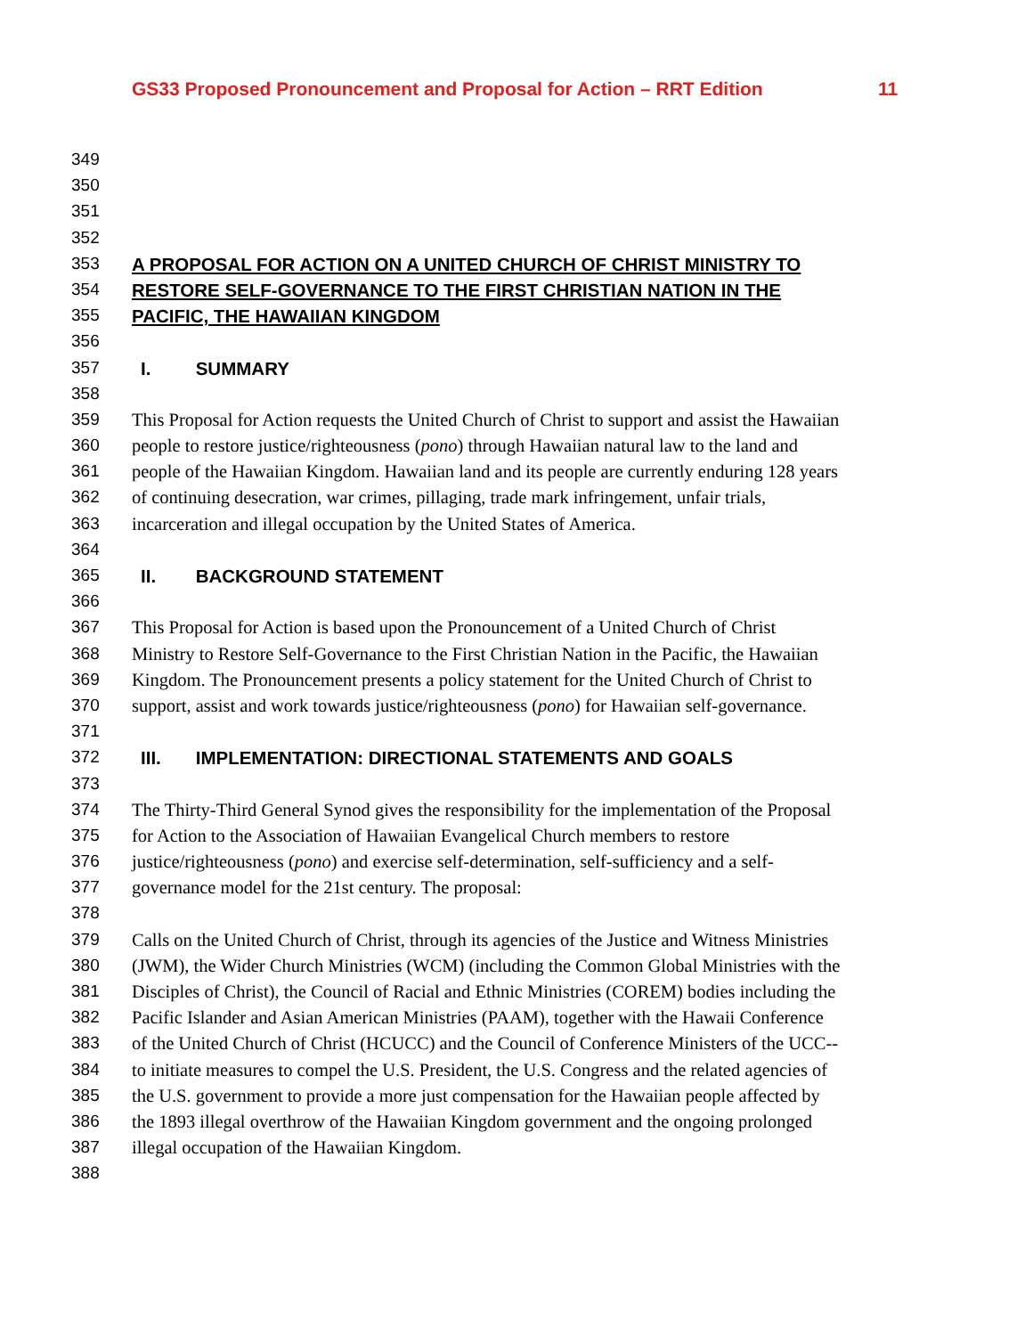GS33 Proposed Pronouncement and Proposal for Action – RRT Edition 11
349
350
351
352
353 A PROPOSAL FOR ACTION ON A UNITED CHURCH OF CHRIST MINISTRY TO
354 RESTORE SELF-GOVERNANCE TO THE FIRST CHRISTIAN NATION IN THE
355 PACIFIC, THE HAWAIIAN KINGDOM
356
357 I. SUMMARY
358
359 This Proposal for Action requests the United Church of Christ to support and assist the Hawaiian
360 people to restore justice/righteousness (pono) through Hawaiian natural law to the land and
361 people of the Hawaiian Kingdom. Hawaiian land and its people are currently enduring 128 years
362 of continuing desecration, war crimes, pillaging, trade mark infringement, unfair trials,
363 incarceration and illegal occupation by the United States of America.
364
365 II. BACKGROUND STATEMENT
366
367 This Proposal for Action is based upon the Pronouncement of a United Church of Christ
368 Ministry to Restore Self-Governance to the First Christian Nation in the Pacific, the Hawaiian
369 Kingdom. The Pronouncement presents a policy statement for the United Church of Christ to
370 support, assist and work towards justice/righteousness (pono) for Hawaiian self-governance.
371
372 III. IMPLEMENTATION: DIRECTIONAL STATEMENTS AND GOALS
373
374 The Thirty-Third General Synod gives the responsibility for the implementation of the Proposal
375 for Action to the Association of Hawaiian Evangelical Church members to restore
376 justice/righteousness (pono) and exercise self-determination, self-sufficiency and a self-
377 governance model for the 21st century. The proposal:
378
379 Calls on the United Church of Christ, through its agencies of the Justice and Witness Ministries
380 (JWM), the Wider Church Ministries (WCM) (including the Common Global Ministries with the
381 Disciples of Christ), the Council of Racial and Ethnic Ministries (COREM) bodies including the
382 Pacific Islander and Asian American Ministries (PAAM), together with the Hawaii Conference
383 of the United Church of Christ (HCUCC) and the Council of Conference Ministers of the UCC--
384 to initiate measures to compel the U.S. President, the U.S. Congress and the related agencies of
385 the U.S. government to provide a more just compensation for the Hawaiian people affected by
386 the 1893 illegal overthrow of the Hawaiian Kingdom government and the ongoing prolonged
387 illegal occupation of the Hawaiian Kingdom.
388